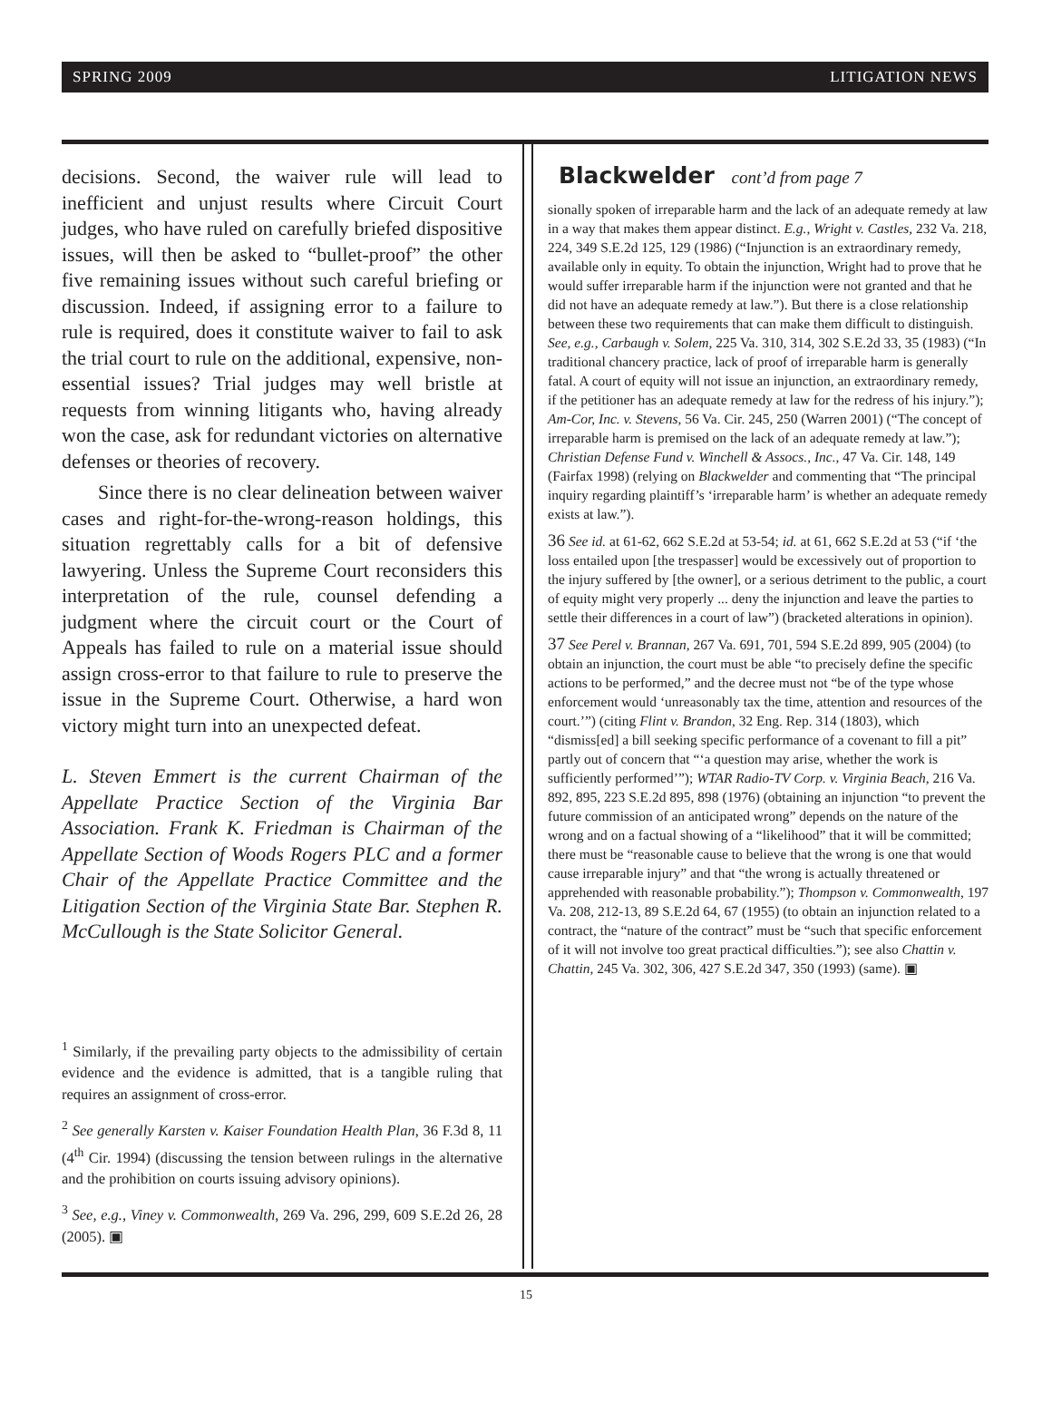SPRING 2009 LITIGATION NEWS
decisions. Second, the waiver rule will lead to inefficient and unjust results where Circuit Court judges, who have ruled on carefully briefed dispositive issues, will then be asked to “bullet-proof” the other five remaining issues without such careful briefing or discussion. Indeed, if assigning error to a failure to rule is required, does it constitute waiver to fail to ask the trial court to rule on the additional, expensive, non-essential issues? Trial judges may well bristle at requests from winning litigants who, having already won the case, ask for redundant victories on alternative defenses or theories of recovery.
Since there is no clear delineation between waiver cases and right-for-the-wrong-reason holdings, this situation regrettably calls for a bit of defensive lawyering. Unless the Supreme Court reconsiders this interpretation of the rule, counsel defending a judgment where the circuit court or the Court of Appeals has failed to rule on a material issue should assign cross-error to that failure to rule to preserve the issue in the Supreme Court. Otherwise, a hard won victory might turn into an unexpected defeat.
L. Steven Emmert is the current Chairman of the Appellate Practice Section of the Virginia Bar Association. Frank K. Friedman is Chairman of the Appellate Section of Woods Rogers PLC and a former Chair of the Appellate Practice Committee and the Litigation Section of the Virginia State Bar. Stephen R. McCullough is the State Solicitor General.
<sup>1</sup> Similarly, if the prevailing party objects to the admissibility of certain evidence and the evidence is admitted, that is a tangible ruling that requires an assignment of cross-error.
<sup>2</sup> See generally Karsten v. Kaiser Foundation Health Plan, 36 F.3d 8, 11 (4<sup>th</sup> Cir. 1994) (discussing the tension between rulings in the alternative and the prohibition on courts issuing advisory opinions).
<sup>3</sup> See, e.g., Viney v. Commonwealth, 269 Va. 296, 299, 609 S.E.2d 26, 28 (2005). ▣
Blackwelder cont’d from page 7
sionally spoken of irreparable harm and the lack of an adequate remedy at law in a way that makes them appear distinct. E.g., Wright v. Castles, 232 Va. 218, 224, 349 S.E.2d 125, 129 (1986) (“Injunction is an extraordinary remedy, available only in equity. To obtain the injunction, Wright had to prove that he would suffer irreparable harm if the injunction were not granted and that he did not have an adequate remedy at law.”). But there is a close relationship between these two requirements that can make them difficult to distinguish. See, e.g., Carbaugh v. Solem, 225 Va. 310, 314, 302 S.E.2d 33, 35 (1983) (“In traditional chancery practice, lack of proof of irreparable harm is generally fatal. A court of equity will not issue an injunction, an extraordinary remedy, if the petitioner has an adequate remedy at law for the redress of his injury.”); Am-Cor, Inc. v. Stevens, 56 Va. Cir. 245, 250 (Warren 2001) (“The concept of irreparable harm is premised on the lack of an adequate remedy at law.”); Christian Defense Fund v. Winchell & Assocs., Inc., 47 Va. Cir. 148, 149 (Fairfax 1998) (relying on Blackwelder and commenting that “The principal inquiry regarding plaintiff’s ‘irreparable harm’ is whether an adequate remedy exists at law.”).
36 See id. at 61-62, 662 S.E.2d at 53-54; id. at 61, 662 S.E.2d at 53 (“if ‘the loss entailed upon [the trespasser] would be excessively out of proportion to the injury suffered by [the owner], or a serious detriment to the public, a court of equity might very properly ... deny the injunction and leave the parties to settle their differences in a court of law”) (bracketed alterations in opinion).
37 See Perel v. Brannan, 267 Va. 691, 701, 594 S.E.2d 899, 905 (2004) (to obtain an injunction, the court must be able “to precisely define the specific actions to be performed,” and the decree must not “be of the type whose enforcement would ‘unreasonably tax the time, attention and resources of the court.’”) (citing Flint v. Brandon, 32 Eng. Rep. 314 (1803), which “dismiss[ed] a bill seeking specific performance of a covenant to fill a pit” partly out of concern that “‘a question may arise, whether the work is sufficiently performed’”); WTAR Radio-TV Corp. v. Virginia Beach, 216 Va. 892, 895, 223 S.E.2d 895, 898 (1976) (obtaining an injunction “to prevent the future commission of an anticipated wrong” depends on the nature of the wrong and on a factual showing of a “likelihood” that it will be committed; there must be “reasonable cause to believe that the wrong is one that would cause irreparable injury” and that “the wrong is actually threatened or apprehended with reasonable probability.”); Thompson v. Commonwealth, 197 Va. 208, 212-13, 89 S.E.2d 64, 67 (1955) (to obtain an injunction related to a contract, the “nature of the contract” must be “such that specific enforcement of it will not involve too great practical difficulties.”); see also Chattin v. Chattin, 245 Va. 302, 306, 427 S.E.2d 347, 350 (1993) (same). ▣
15